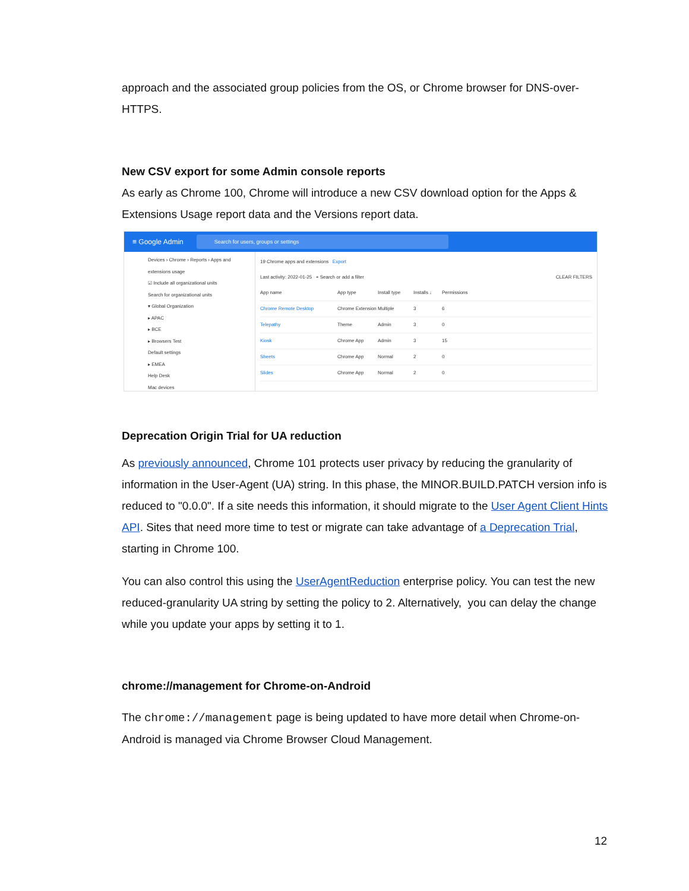approach and the associated group policies from the OS, or Chrome browser for DNS-over-HTTPS.
New CSV export for some Admin console reports
As early as Chrome 100, Chrome will introduce a new CSV download option for the Apps & Extensions Usage report data and the Versions report data.
≡ Google Admin
Search for users, groups or settings
Devices › Chrome › Reports › Apps and extensions usage
☑ Include all organizational units
Search for organizational units
▾ Global Organization
▸ APAC
▸ BCE
▸ Browsers Test
Default settings
▸ EMEA
Help Desk
Mac devices
19 Chrome apps and extensions Export
Last activity: 2022-01-25 + Search or add a filter CLEAR FILTERS
App name App type Install type Installs ↓ Permissions
Chrome Remote Desktop Chrome Extension Multiple 3 6
Telepathy Theme Admin 3 0
Kiosk Chrome App Admin 3 15
Sheets Chrome App Normal 2 0
Slides Chrome App Normal 2 0
Deprecation Origin Trial for UA reduction
As previously announced, Chrome 101 protects user privacy by reducing the granularity of information in the User-Agent (UA) string. In this phase, the MINOR.BUILD.PATCH version info is reduced to "0.0.0". If a site needs this information, it should migrate to the User Agent Client Hints API. Sites that need more time to test or migrate can take advantage of a Deprecation Trial, starting in Chrome 100.
You can also control this using the UserAgentReduction enterprise policy. You can test the new reduced-granularity UA string by setting the policy to 2. Alternatively, you can delay the change while you update your apps by setting it to 1.
chrome://management for Chrome-on-Android
The chrome://management page is being updated to have more detail when Chrome-on-Android is managed via Chrome Browser Cloud Management.
12